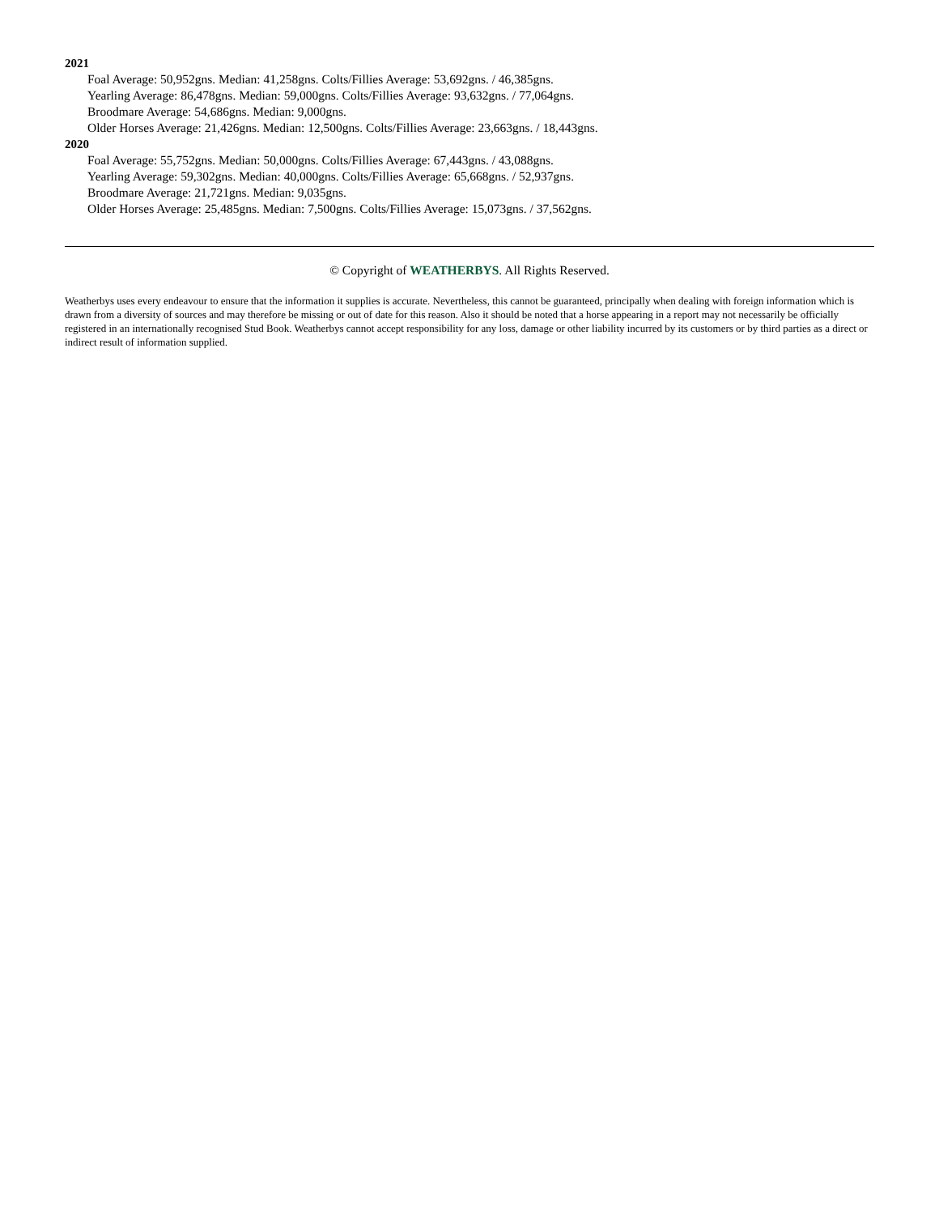2021
Foal Average: 50,952gns. Median: 41,258gns. Colts/Fillies Average: 53,692gns. / 46,385gns.
Yearling Average: 86,478gns. Median: 59,000gns. Colts/Fillies Average: 93,632gns. / 77,064gns.
Broodmare Average: 54,686gns. Median: 9,000gns.
Older Horses Average: 21,426gns. Median: 12,500gns. Colts/Fillies Average: 23,663gns. / 18,443gns.
2020
Foal Average: 55,752gns. Median: 50,000gns. Colts/Fillies Average: 67,443gns. / 43,088gns.
Yearling Average: 59,302gns. Median: 40,000gns. Colts/Fillies Average: 65,668gns. / 52,937gns.
Broodmare Average: 21,721gns. Median: 9,035gns.
Older Horses Average: 25,485gns. Median: 7,500gns. Colts/Fillies Average: 15,073gns. / 37,562gns.
© Copyright of WEATHERBYS. All Rights Reserved.
Weatherbys uses every endeavour to ensure that the information it supplies is accurate. Nevertheless, this cannot be guaranteed, principally when dealing with foreign information which is drawn from a diversity of sources and may therefore be missing or out of date for this reason. Also it should be noted that a horse appearing in a report may not necessarily be officially registered in an internationally recognised Stud Book. Weatherbys cannot accept responsibility for any loss, damage or other liability incurred by its customers or by third parties as a direct or indirect result of information supplied.